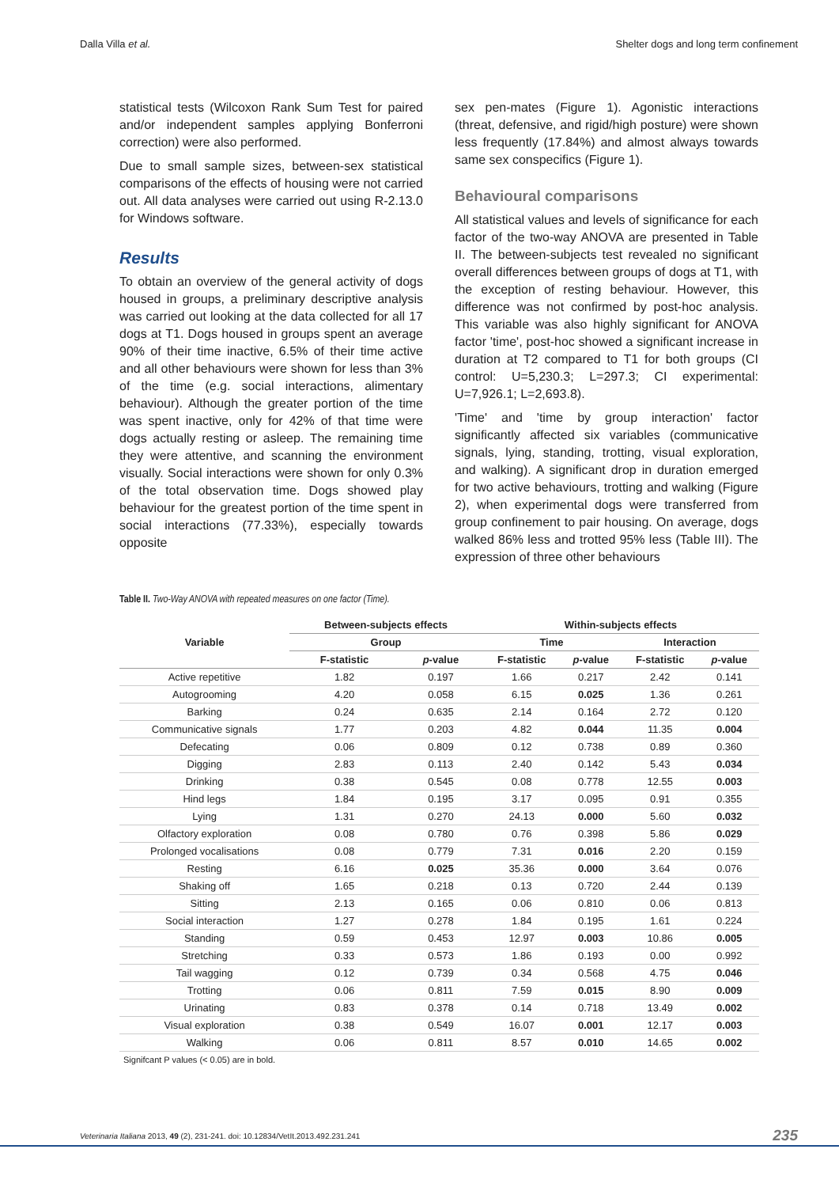Dalla Villa et al. Shelter dogs and long term confinement
statistical tests (Wilcoxon Rank Sum Test for paired and/or independent samples applying Bonferroni correction) were also performed.
Due to small sample sizes, between-sex statistical comparisons of the effects of housing were not carried out. All data analyses were carried out using R-2.13.0 for Windows software.
Results
To obtain an overview of the general activity of dogs housed in groups, a preliminary descriptive analysis was carried out looking at the data collected for all 17 dogs at T1. Dogs housed in groups spent an average 90% of their time inactive, 6.5% of their time active and all other behaviours were shown for less than 3% of the time (e.g. social interactions, alimentary behaviour). Although the greater portion of the time was spent inactive, only for 42% of that time were dogs actually resting or asleep. The remaining time they were attentive, and scanning the environment visually. Social interactions were shown for only 0.3% of the total observation time. Dogs showed play behaviour for the greatest portion of the time spent in social interactions (77.33%), especially towards opposite
sex pen-mates (Figure 1). Agonistic interactions (threat, defensive, and rigid/high posture) were shown less frequently (17.84%) and almost always towards same sex conspecifics (Figure 1).
Behavioural comparisons
All statistical values and levels of significance for each factor of the two-way ANOVA are presented in Table II. The between-subjects test revealed no significant overall differences between groups of dogs at T1, with the exception of resting behaviour. However, this difference was not confirmed by post-hoc analysis. This variable was also highly significant for ANOVA factor 'time', post-hoc showed a significant increase in duration at T2 compared to T1 for both groups (CI control: U=5,230.3; L=297.3; CI experimental: U=7,926.1; L=2,693.8).
'Time' and 'time by group interaction' factor significantly affected six variables (communicative signals, lying, standing, trotting, visual exploration, and walking). A significant drop in duration emerged for two active behaviours, trotting and walking (Figure 2), when experimental dogs were transferred from group confinement to pair housing. On average, dogs walked 86% less and trotted 95% less (Table III). The expression of three other behaviours
Table II. Two-Way ANOVA with repeated measures on one factor (Time).
| Variable | Between-subjects effects | | Within-subjects effects | | | |
| --- | --- | --- | --- | --- | --- | --- |
| | Group | | Time | | Interaction | |
| | F-statistic | p -value | F-statistic | p -value | F-statistic | p -value |
| Active repetitive | 1.82 | 0.197 | 1.66 | 0.217 | 2.42 | 0.141 |
| Autogrooming | 4.20 | 0.058 | 6.15 | 0.025 | 1.36 | 0.261 |
| Barking | 0.24 | 0.635 | 2.14 | 0.164 | 2.72 | 0.120 |
| Communicative signals | 1.77 | 0.203 | 4.82 | 0.044 | 11.35 | 0.004 |
| Defecating | 0.06 | 0.809 | 0.12 | 0.738 | 0.89 | 0.360 |
| Digging | 2.83 | 0.113 | 2.40 | 0.142 | 5.43 | 0.034 |
| Drinking | 0.38 | 0.545 | 0.08 | 0.778 | 12.55 | 0.003 |
| Hind legs | 1.84 | 0.195 | 3.17 | 0.095 | 0.91 | 0.355 |
| Lying | 1.31 | 0.270 | 24.13 | 0.000 | 5.60 | 0.032 |
| Olfactory exploration | 0.08 | 0.780 | 0.76 | 0.398 | 5.86 | 0.029 |
| Prolonged vocalisations | 0.08 | 0.779 | 7.31 | 0.016 | 2.20 | 0.159 |
| Resting | 6.16 | 0.025 | 35.36 | 0.000 | 3.64 | 0.076 |
| Shaking off | 1.65 | 0.218 | 0.13 | 0.720 | 2.44 | 0.139 |
| Sitting | 2.13 | 0.165 | 0.06 | 0.810 | 0.06 | 0.813 |
| Social interaction | 1.27 | 0.278 | 1.84 | 0.195 | 1.61 | 0.224 |
| Standing | 0.59 | 0.453 | 12.97 | 0.003 | 10.86 | 0.005 |
| Stretching | 0.33 | 0.573 | 1.86 | 0.193 | 0.00 | 0.992 |
| Tail wagging | 0.12 | 0.739 | 0.34 | 0.568 | 4.75 | 0.046 |
| Trotting | 0.06 | 0.811 | 7.59 | 0.015 | 8.90 | 0.009 |
| Urinating | 0.83 | 0.378 | 0.14 | 0.718 | 13.49 | 0.002 |
| Visual exploration | 0.38 | 0.549 | 16.07 | 0.001 | 12.17 | 0.003 |
| Walking | 0.06 | 0.811 | 8.57 | 0.010 | 14.65 | 0.002 |
Signifcant P values (< 0.05) are in bold.
Veterinaria Italiana 2013, 49 (2), 231-241. doi: 10.12834/VetIt.2013.492.231.241 235